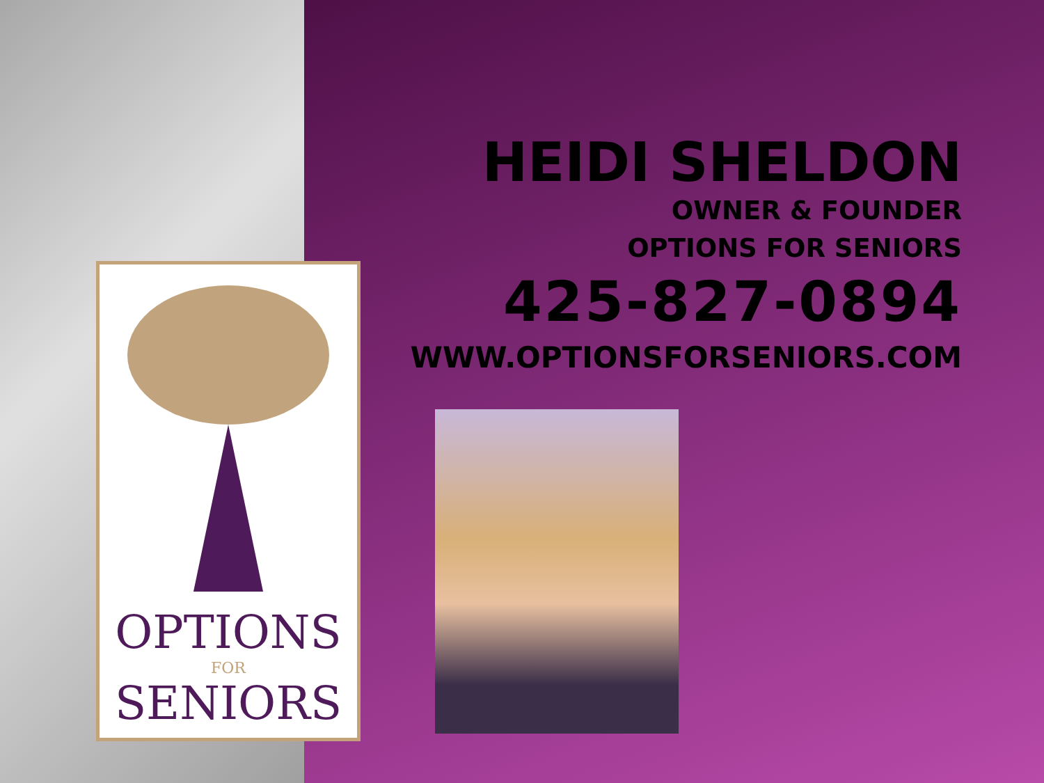HEIDI SHELDON
OWNER & FOUNDER
OPTIONS FOR SENIORS
425-827-0894
WWW.OPTIONSFORSENIORS.COM
OPTIONS
FOR
SENIORS